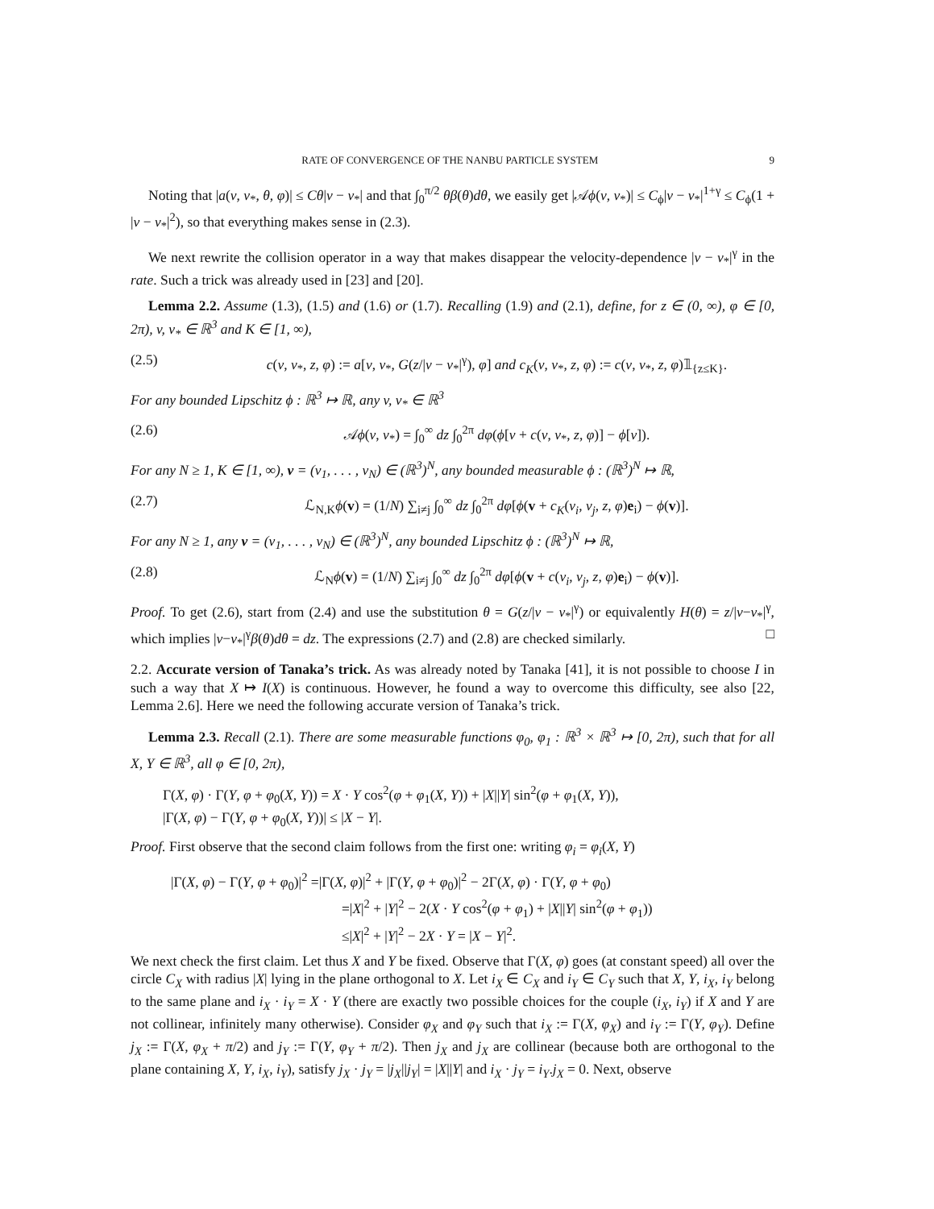RATE OF CONVERGENCE OF THE NANBU PARTICLE SYSTEM 9
Noting that |a(v, v<sub>*</sub>, θ, φ)| ≤ Cθ|v − v<sub>*</sub>| and that ∫<sub>0</sub><sup>π/2</sup> θβ(θ)dθ, we easily get |𝒜ϕ(v, v<sub>*</sub>)| ≤ C<sub>ϕ</sub>|v − v<sub>*</sub>|<sup>1+γ</sup> ≤ C<sub>ϕ</sub>(1 + |v − v<sub>*</sub>|<sup>2</sup>), so that everything makes sense in (2.3).
We next rewrite the collision operator in a way that makes disappear the velocity-dependence |v − v<sub>*</sub>|<sup>γ</sup> in the rate. Such a trick was already used in [23] and [20].
Lemma 2.2. Assume (1.3), (1.5) and (1.6) or (1.7). Recalling (1.9) and (2.1), define, for z ∈ (0, ∞), φ ∈ [0, 2π), v, v<sub>*</sub> ∈ ℝ<sup>3</sup> and K ∈ [1, ∞),
(2.5) c(v, v<sub>*</sub>, z, φ) := a[v, v<sub>*</sub>, G(z/|v − v<sub>*</sub>|<sup>γ</sup>), φ] and c<sub>K</sub>(v, v<sub>*</sub>, z, φ) := c(v, v<sub>*</sub>, z, φ)𝟙<sub>{z≤K}</sub>.
For any bounded Lipschitz ϕ : ℝ<sup>3</sup> ↦ ℝ, any v, v<sub>*</sub> ∈ ℝ<sup>3</sup>
(2.6) 𝒜ϕ(v, v<sub>*</sub>) = ∫<sub>0</sub><sup>∞</sup> dz ∫<sub>0</sub><sup>2π</sup> dφ(ϕ[v + c(v, v<sub>*</sub>, z, φ)] − ϕ[v]).
For any N ≥ 1, K ∈ [1, ∞), v = (v<sub>1</sub>, . . . , v<sub>N</sub>) ∈ (ℝ<sup>3</sup>)<sup>N</sup>, any bounded measurable ϕ : (ℝ<sup>3</sup>)<sup>N</sup> ↦ ℝ,
(2.7) ℒ<sub>N,K</sub>ϕ(v) = (1/N) ∑<sub>i≠j</sub> ∫<sub>0</sub><sup>∞</sup> dz ∫<sub>0</sub><sup>2π</sup> dφ[ϕ(v + c<sub>K</sub>(v<sub>i</sub>, v<sub>j</sub>, z, φ)e<sub>i</sub>) − ϕ(v)].
For any N ≥ 1, any v = (v<sub>1</sub>, . . . , v<sub>N</sub>) ∈ (ℝ<sup>3</sup>)<sup>N</sup>, any bounded Lipschitz ϕ : (ℝ<sup>3</sup>)<sup>N</sup> ↦ ℝ,
(2.8) ℒ<sub>N</sub>ϕ(v) = (1/N) ∑<sub>i≠j</sub> ∫<sub>0</sub><sup>∞</sup> dz ∫<sub>0</sub><sup>2π</sup> dφ[ϕ(v + c(v<sub>i</sub>, v<sub>j</sub>, z, φ)e<sub>i</sub>) − ϕ(v)].
Proof. To get (2.6), start from (2.4) and use the substitution θ = G(z/|v − v<sub>*</sub>|<sup>γ</sup>) or equivalently H(θ) = z/|v−v<sub>*</sub>|<sup>γ</sup>, which implies |v−v<sub>*</sub>|<sup>γ</sup>β(θ)dθ = dz. The expressions (2.7) and (2.8) are checked similarly. □
2.2. Accurate version of Tanaka’s trick. As was already noted by Tanaka [41], it is not possible to choose I in such a way that X ↦ I(X) is continuous. However, he found a way to overcome this difficulty, see also [22, Lemma 2.6]. Here we need the following accurate version of Tanaka’s trick.
Lemma 2.3. Recall (2.1). There are some measurable functions φ<sub>0</sub>, φ<sub>1</sub> : ℝ<sup>3</sup> × ℝ<sup>3</sup> ↦ [0, 2π), such that for all X, Y ∈ ℝ<sup>3</sup>, all φ ∈ [0, 2π),
Γ(X, φ) · Γ(Y, φ + φ<sub>0</sub>(X, Y)) = X · Y cos<sup>2</sup>(φ + φ<sub>1</sub>(X, Y)) + |X||Y| sin<sup>2</sup>(φ + φ<sub>1</sub>(X, Y)),
|Γ(X, φ) − Γ(Y, φ + φ<sub>0</sub>(X, Y))| ≤ |X − Y|.
Proof. First observe that the second claim follows from the first one: writing φ<sub>i</sub> = φ<sub>i</sub>(X, Y)
|Γ(X, φ) − Γ(Y, φ + φ<sub>0</sub>)|<sup>2</sup> =|Γ(X, φ)|<sup>2</sup> + |Γ(Y, φ + φ<sub>0</sub>)|<sup>2</sup> − 2Γ(X, φ) · Γ(Y, φ + φ<sub>0</sub>)
=|X|<sup>2</sup> + |Y|<sup>2</sup> − 2(X · Y cos<sup>2</sup>(φ + φ<sub>1</sub>) + |X||Y| sin<sup>2</sup>(φ + φ<sub>1</sub>))
≤|X|<sup>2</sup> + |Y|<sup>2</sup> − 2X · Y = |X − Y|<sup>2</sup>.
We next check the first claim. Let thus X and Y be fixed. Observe that Γ(X, φ) goes (at constant speed) all over the circle C<sub>X</sub> with radius |X| lying in the plane orthogonal to X. Let i<sub>X</sub> ∈ C<sub>X</sub> and i<sub>Y</sub> ∈ C<sub>Y</sub> such that X, Y, i<sub>X</sub>, i<sub>Y</sub> belong to the same plane and i<sub>X</sub> · i<sub>Y</sub> = X · Y (there are exactly two possible choices for the couple (i<sub>X</sub>, i<sub>Y</sub>) if X and Y are not collinear, infinitely many otherwise). Consider φ<sub>X</sub> and φ<sub>Y</sub> such that i<sub>X</sub> := Γ(X, φ<sub>X</sub>) and i<sub>Y</sub> := Γ(Y, φ<sub>Y</sub>). Define j<sub>X</sub> := Γ(X, φ<sub>X</sub> + π/2) and j<sub>Y</sub> := Γ(Y, φ<sub>Y</sub> + π/2). Then j<sub>X</sub> and j<sub>X</sub> are collinear (because both are orthogonal to the plane containing X, Y, i<sub>X</sub>, i<sub>Y</sub>), satisfy j<sub>X</sub> · j<sub>Y</sub> = |j<sub>X</sub>||j<sub>Y</sub>| = |X||Y| and i<sub>X</sub> · j<sub>Y</sub> = i<sub>Y</sub>.j<sub>X</sub> = 0. Next, observe